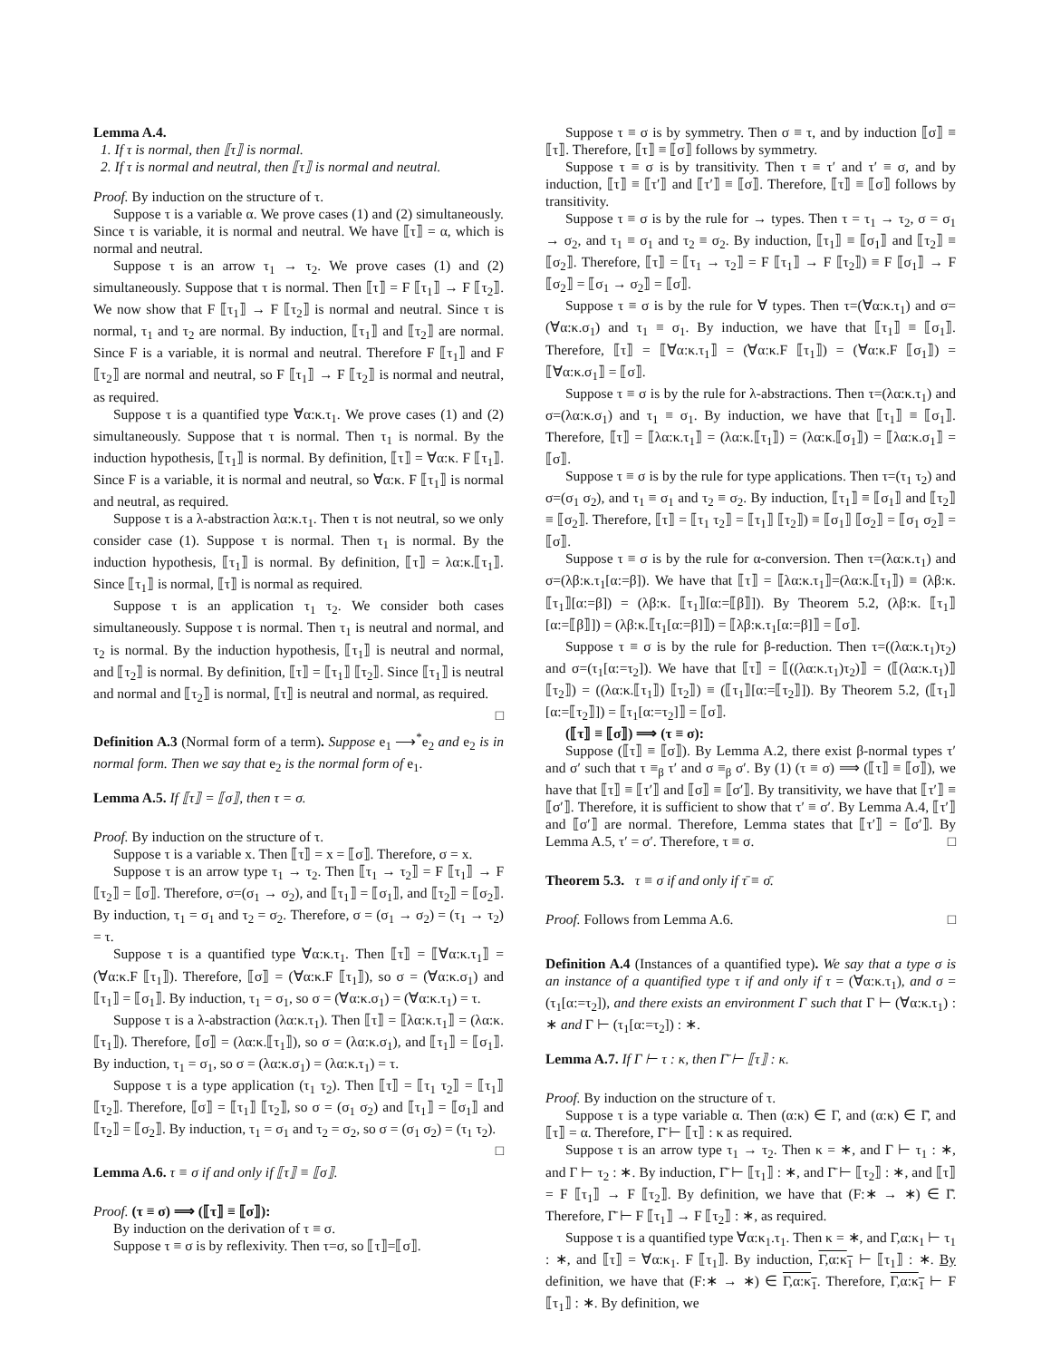Lemma A.4.
1. If τ is normal, then ⟦τ⟧ is normal.
2. If τ is normal and neutral, then ⟦τ⟧ is normal and neutral.
Proof. By induction on the structure of τ.
Suppose τ is a variable α. We prove cases (1) and (2) simultaneously. Since τ is variable, it is normal and neutral. We have ⟦τ⟧ = α, which is normal and neutral.
Suppose τ is an arrow τ<sub>1</sub> → τ<sub>2</sub>. We prove cases (1) and (2) simultaneously. Suppose that τ is normal. Then ⟦τ⟧ = F ⟦τ<sub>1</sub>⟧ → F ⟦τ<sub>2</sub>⟧. We now show that F ⟦τ<sub>1</sub>⟧ → F ⟦τ<sub>2</sub>⟧ is normal and neutral. Since τ is normal, τ<sub>1</sub> and τ<sub>2</sub> are normal. By induction, ⟦τ<sub>1</sub>⟧ and ⟦τ<sub>2</sub>⟧ are normal. Since F is a variable, it is normal and neutral. Therefore F ⟦τ<sub>1</sub>⟧ and F ⟦τ<sub>2</sub>⟧ are normal and neutral, so F ⟦τ<sub>1</sub>⟧ → F ⟦τ<sub>2</sub>⟧ is normal and neutral, as required.
Suppose τ is a quantified type ∀α:κ.τ<sub>1</sub>. We prove cases (1) and (2) simultaneously. Suppose that τ is normal. Then τ<sub>1</sub> is normal. By the induction hypothesis, ⟦τ<sub>1</sub>⟧ is normal. By definition, ⟦τ⟧ = ∀α:κ. F ⟦τ<sub>1</sub>⟧. Since F is a variable, it is normal and neutral, so ∀α:κ. F ⟦τ<sub>1</sub>⟧ is normal and neutral, as required.
Suppose τ is a λ-abstraction λα:κ.τ<sub>1</sub>. Then τ is not neutral, so we only consider case (1). Suppose τ is normal. Then τ<sub>1</sub> is normal. By the induction hypothesis, ⟦τ<sub>1</sub>⟧ is normal. By definition, ⟦τ⟧ = λα:κ.⟦τ<sub>1</sub>⟧. Since ⟦τ<sub>1</sub>⟧ is normal, ⟦τ⟧ is normal as required.
Suppose τ is an application τ<sub>1</sub> τ<sub>2</sub>. We consider both cases simultaneously. Suppose τ is normal. Then τ<sub>1</sub> is neutral and normal, and τ<sub>2</sub> is normal. By the induction hypothesis, ⟦τ<sub>1</sub>⟧ is neutral and normal, and ⟦τ<sub>2</sub>⟧ is normal. By definition, ⟦τ⟧ = ⟦τ<sub>1</sub>⟧ ⟦τ<sub>2</sub>⟧. Since ⟦τ<sub>1</sub>⟧ is neutral and normal and ⟦τ<sub>2</sub>⟧ is normal, ⟦τ⟧ is neutral and normal, as required. □
Definition A.3 (Normal form of a term). Suppose e<sub>1</sub> ⟶<sup>*</sup>e<sub>2</sub> and e<sub>2</sub> is in normal form. Then we say that e<sub>2</sub> is the normal form of e<sub>1</sub>.
Lemma A.5. If ⟦τ⟧ = ⟦σ⟧, then τ = σ.
Proof. By induction on the structure of τ.
Suppose τ is a variable x. Then ⟦τ⟧ = x = ⟦σ⟧. Therefore, σ = x.
Suppose τ is an arrow type τ<sub>1</sub> → τ<sub>2</sub>. Then ⟦τ<sub>1</sub> → τ<sub>2</sub>⟧ = F ⟦τ<sub>1</sub>⟧ → F ⟦τ<sub>2</sub>⟧ = ⟦σ⟧. Therefore, σ=(σ<sub>1</sub> → σ<sub>2</sub>), and ⟦τ<sub>1</sub>⟧ = ⟦σ<sub>1</sub>⟧, and ⟦τ<sub>2</sub>⟧ = ⟦σ<sub>2</sub>⟧. By induction, τ<sub>1</sub> = σ<sub>1</sub> and τ<sub>2</sub> = σ<sub>2</sub>. Therefore, σ = (σ<sub>1</sub> → σ<sub>2</sub>) = (τ<sub>1</sub> → τ<sub>2</sub>) = τ.
Suppose τ is a quantified type ∀α:κ.τ<sub>1</sub>. Then ⟦τ⟧ = ⟦∀α:κ.τ<sub>1</sub>⟧ = (∀α:κ.F ⟦τ<sub>1</sub>⟧). Therefore, ⟦σ⟧ = (∀α:κ.F ⟦τ<sub>1</sub>⟧), so σ = (∀α:κ.σ<sub>1</sub>) and ⟦τ<sub>1</sub>⟧ = ⟦σ<sub>1</sub>⟧. By induction, τ<sub>1</sub> = σ<sub>1</sub>, so σ = (∀α:κ.σ<sub>1</sub>) = (∀α:κ.τ<sub>1</sub>) = τ.
Suppose τ is a λ-abstraction (λα:κ.τ<sub>1</sub>). Then ⟦τ⟧ = ⟦λα:κ.τ<sub>1</sub>⟧ = (λα:κ.⟦τ<sub>1</sub>⟧). Therefore, ⟦σ⟧ = (λα:κ.⟦τ<sub>1</sub>⟧), so σ = (λα:κ.σ<sub>1</sub>), and ⟦τ<sub>1</sub>⟧ = ⟦σ<sub>1</sub>⟧. By induction, τ<sub>1</sub> = σ<sub>1</sub>, so σ = (λα:κ.σ<sub>1</sub>) = (λα:κ.τ<sub>1</sub>) = τ.
Suppose τ is a type application (τ<sub>1</sub> τ<sub>2</sub>). Then ⟦τ⟧ = ⟦τ<sub>1</sub> τ<sub>2</sub>⟧ = ⟦τ<sub>1</sub>⟧ ⟦τ<sub>2</sub>⟧. Therefore, ⟦σ⟧ = ⟦τ<sub>1</sub>⟧ ⟦τ<sub>2</sub>⟧, so σ = (σ<sub>1</sub> σ<sub>2</sub>) and ⟦τ<sub>1</sub>⟧ = ⟦σ<sub>1</sub>⟧ and ⟦τ<sub>2</sub>⟧ = ⟦σ<sub>2</sub>⟧. By induction, τ<sub>1</sub> = σ<sub>1</sub> and τ<sub>2</sub> = σ<sub>2</sub>, so σ = (σ<sub>1</sub> σ<sub>2</sub>) = (τ<sub>1</sub> τ<sub>2</sub>). □
Lemma A.6. τ ≡ σ if and only if ⟦τ⟧ ≡ ⟦σ⟧.
Proof. (τ ≡ σ) ⟹ (⟦τ⟧ ≡ ⟦σ⟧):
By induction on the derivation of τ ≡ σ.
Suppose τ ≡ σ is by reflexivity. Then τ=σ, so ⟦τ⟧=⟦σ⟧.
Suppose τ ≡ σ is by symmetry. Then σ ≡ τ, and by induction ⟦σ⟧ ≡ ⟦τ⟧. Therefore, ⟦τ⟧ ≡ ⟦σ⟧ follows by symmetry.
Suppose τ ≡ σ is by transitivity. Then τ ≡ τ′ and τ′ ≡ σ, and by induction, ⟦τ⟧ ≡ ⟦τ′⟧ and ⟦τ′⟧ ≡ ⟦σ⟧. Therefore, ⟦τ⟧ ≡ ⟦σ⟧ follows by transitivity.
Suppose τ ≡ σ is by the rule for → types. Then τ = τ<sub>1</sub> → τ<sub>2</sub>, σ = σ<sub>1</sub> → σ<sub>2</sub>, and τ<sub>1</sub> ≡ σ<sub>1</sub> and τ<sub>2</sub> ≡ σ<sub>2</sub>. By induction, ⟦τ<sub>1</sub>⟧ ≡ ⟦σ<sub>1</sub>⟧ and ⟦τ<sub>2</sub>⟧ ≡ ⟦σ<sub>2</sub>⟧. Therefore, ⟦τ⟧ = ⟦τ<sub>1</sub> → τ<sub>2</sub>⟧ = F ⟦τ<sub>1</sub>⟧ → F ⟦τ<sub>2</sub>⟧) ≡ F ⟦σ<sub>1</sub>⟧ → F ⟦σ<sub>2</sub>⟧ = ⟦σ<sub>1</sub> → σ<sub>2</sub>⟧ = ⟦σ⟧.
Suppose τ ≡ σ is by the rule for ∀ types. Then τ=(∀α:κ.τ<sub>1</sub>) and σ=(∀α:κ.σ<sub>1</sub>) and τ<sub>1</sub> ≡ σ<sub>1</sub>. By induction, we have that ⟦τ<sub>1</sub>⟧ ≡ ⟦σ<sub>1</sub>⟧. Therefore, ⟦τ⟧ = ⟦∀α:κ.τ<sub>1</sub>⟧ = (∀α:κ.F ⟦τ<sub>1</sub>⟧) = (∀α:κ.F ⟦σ<sub>1</sub>⟧) = ⟦∀α:κ.σ<sub>1</sub>⟧ = ⟦σ⟧.
Suppose τ ≡ σ is by the rule for λ-abstractions. Then τ=(λα:κ.τ<sub>1</sub>) and σ=(λα:κ.σ<sub>1</sub>) and τ<sub>1</sub> ≡ σ<sub>1</sub>. By induction, we have that ⟦τ<sub>1</sub>⟧ ≡ ⟦σ<sub>1</sub>⟧. Therefore, ⟦τ⟧ = ⟦λα:κ.τ<sub>1</sub>⟧ = (λα:κ.⟦τ<sub>1</sub>⟧) = (λα:κ.⟦σ<sub>1</sub>⟧) = ⟦λα:κ.σ<sub>1</sub>⟧ = ⟦σ⟧.
Suppose τ ≡ σ is by the rule for type applications. Then τ=(τ<sub>1</sub> τ<sub>2</sub>) and σ=(σ<sub>1</sub> σ<sub>2</sub>), and τ<sub>1</sub> ≡ σ<sub>1</sub> and τ<sub>2</sub> ≡ σ<sub>2</sub>. By induction, ⟦τ<sub>1</sub>⟧ ≡ ⟦σ<sub>1</sub>⟧ and ⟦τ<sub>2</sub>⟧ ≡ ⟦σ<sub>2</sub>⟧. Therefore, ⟦τ⟧ = ⟦τ<sub>1</sub> τ<sub>2</sub>⟧ = ⟦τ<sub>1</sub>⟧ ⟦τ<sub>2</sub>⟧) ≡ ⟦σ<sub>1</sub>⟧ ⟦σ<sub>2</sub>⟧ = ⟦σ<sub>1</sub> σ<sub>2</sub>⟧ = ⟦σ⟧.
Suppose τ ≡ σ is by the rule for α-conversion. Then τ=(λα:κ.τ<sub>1</sub>) and σ=(λβ:κ.τ<sub>1</sub>[α:=β]). We have that ⟦τ⟧ = ⟦λα:κ.τ<sub>1</sub>⟧=(λα:κ.⟦τ<sub>1</sub>⟧) ≡ (λβ:κ.⟦τ<sub>1</sub>⟧[α:=β]) = (λβ:κ. ⟦τ<sub>1</sub>⟧[α:=⟦β⟧]). By Theorem 5.2, (λβ:κ. ⟦τ<sub>1</sub>⟧[α:=⟦β⟧]) = (λβ:κ.⟦τ<sub>1</sub>[α:=β]⟧) = ⟦λβ:κ.τ<sub>1</sub>[α:=β]⟧ = ⟦σ⟧.
Suppose τ ≡ σ is by the rule for β-reduction. Then τ=((λα:κ.τ<sub>1</sub>)τ<sub>2</sub>) and σ=(τ<sub>1</sub>[α:=τ<sub>2</sub>]). We have that ⟦τ⟧ = ⟦((λα:κ.τ<sub>1</sub>)τ<sub>2</sub>)⟧ = (⟦(λα:κ.τ<sub>1</sub>)⟧ ⟦τ<sub>2</sub>⟧) = ((λα:κ.⟦τ<sub>1</sub>⟧) ⟦τ<sub>2</sub>⟧) ≡ (⟦τ<sub>1</sub>⟧[α:=⟦τ<sub>2</sub>⟧]). By Theorem 5.2, (⟦τ<sub>1</sub>⟧[α:=⟦τ<sub>2</sub>⟧]) = ⟦τ<sub>1</sub>[α:=τ<sub>2</sub>]⟧ = ⟦σ⟧.
(⟦τ⟧ ≡ ⟦σ⟧) ⟹ (τ ≡ σ):
Suppose (⟦τ⟧ ≡ ⟦σ⟧). By Lemma A.2, there exist β-normal types τ′ and σ′ such that τ ≡<sub>β</sub> τ′ and σ ≡<sub>β</sub> σ′. By (1) (τ ≡ σ) ⟹ (⟦τ⟧ ≡ ⟦σ⟧), we have that ⟦τ⟧ ≡ ⟦τ′⟧ and ⟦σ⟧ ≡ ⟦σ′⟧. By transitivity, we have that ⟦τ′⟧ ≡ ⟦σ′⟧. Therefore, it is sufficient to show that τ′ ≡ σ′. By Lemma A.4, ⟦τ′⟧ and ⟦σ′⟧ are normal. Therefore, Lemma states that ⟦τ′⟧ = ⟦σ′⟧. By Lemma A.5, τ′ = σ′. Therefore, τ ≡ σ. □
Theorem 5.3. τ ≡ σ if and only if τ̄ ≡ σ̄.
Proof. Follows from Lemma A.6. □
Definition A.4 (Instances of a quantified type). We say that a type σ is an instance of a quantified type τ if and only if τ = (∀α:κ.τ<sub>1</sub>), and σ = (τ<sub>1</sub>[α:=τ<sub>2</sub>]), and there exists an environment Γ such that Γ ⊢ (∀α:κ.τ<sub>1</sub>) : ∗ and Γ ⊢ (τ<sub>1</sub>[α:=τ<sub>2</sub>]) : ∗.
Lemma A.7. If Γ ⊢ τ : κ, then Γ̄ ⊢ ⟦τ⟧ : κ.
Proof. By induction on the structure of τ.
Suppose τ is a type variable α. Then (α:κ) ∈ Γ, and (α:κ) ∈ Γ̄, and ⟦τ⟧ = α. Therefore, Γ̄ ⊢ ⟦τ⟧ : κ as required.
Suppose τ is an arrow type τ<sub>1</sub> → τ<sub>2</sub>. Then κ = ∗, and Γ ⊢ τ<sub>1</sub> : ∗, and Γ ⊢ τ<sub>2</sub> : ∗. By induction, Γ̄ ⊢ ⟦τ<sub>1</sub>⟧ : ∗, and Γ̄ ⊢ ⟦τ<sub>2</sub>⟧ : ∗, and ⟦τ⟧ = F ⟦τ<sub>1</sub>⟧ → F ⟦τ<sub>2</sub>⟧. By definition, we have that (F:∗ → ∗) ∈ Γ̄. Therefore, Γ̄ ⊢ F ⟦τ<sub>1</sub>⟧ → F ⟦τ<sub>2</sub>⟧ : ∗, as required.
Suppose τ is a quantified type ∀α:κ<sub>1</sub>.τ<sub>1</sub>. Then κ = ∗, and Γ,α:κ<sub>1</sub> ⊢ τ<sub>1</sub> : ∗, and ⟦τ⟧ = ∀α:κ<sub>1</sub>. F ⟦τ<sub>1</sub>⟧. By induction, Γ,α:κ<sub>1</sub> ⊢ ⟦τ<sub>1</sub>⟧ : ∗. By definition, we have that (F:∗ → ∗) ∈ Γ,α:κ<sub>1</sub>. Therefore, Γ,α:κ<sub>1</sub> ⊢ F ⟦τ<sub>1</sub>⟧ : ∗. By definition, we